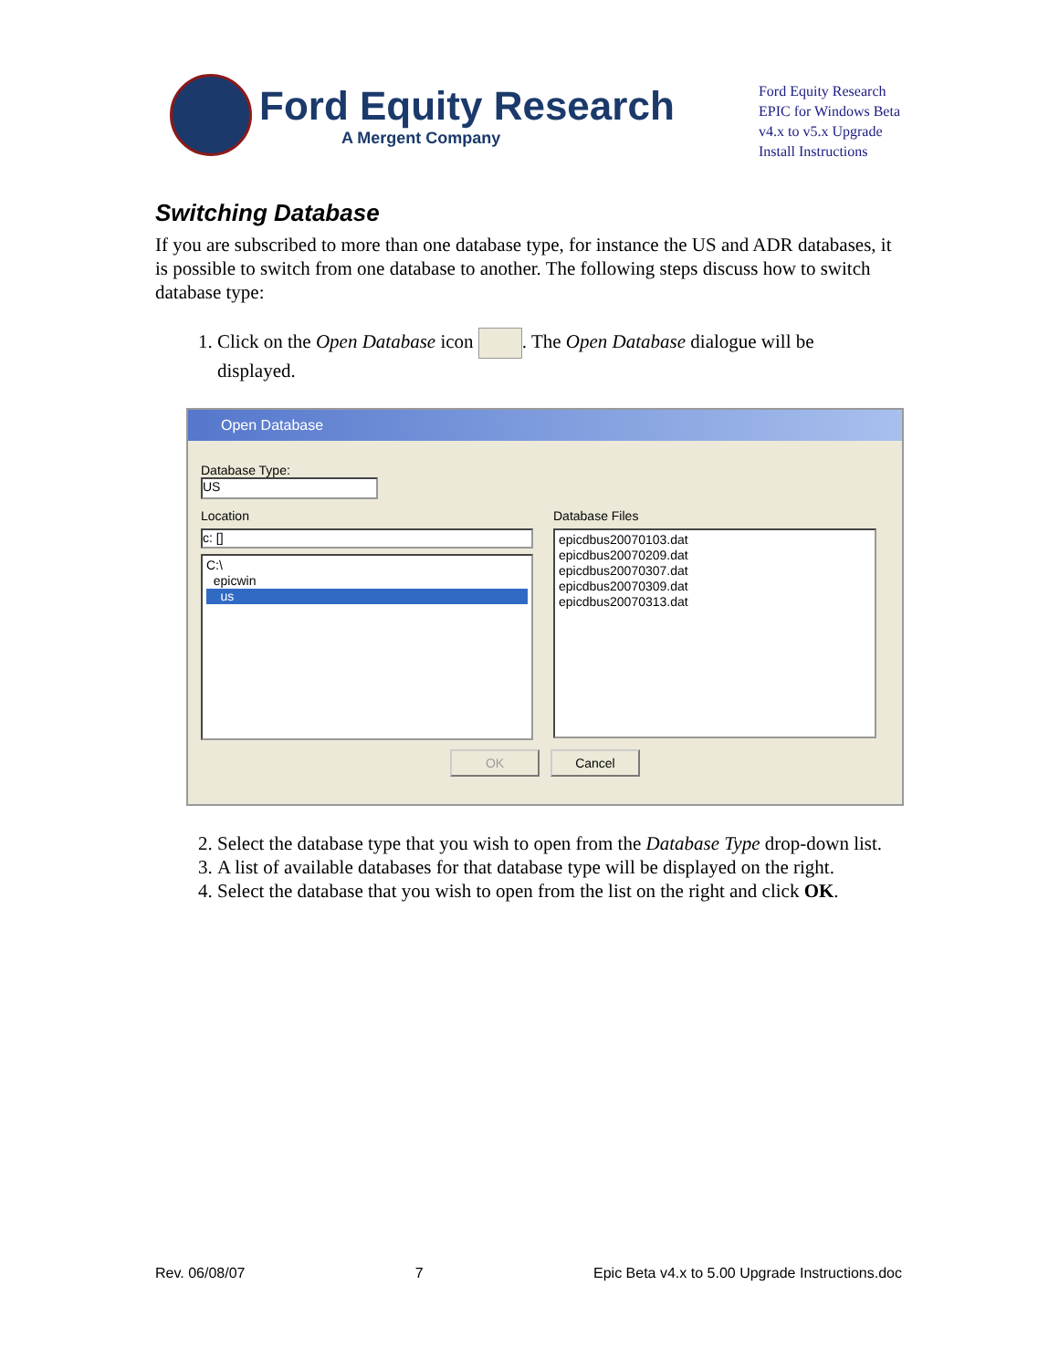Ford Equity Research
A Mergent Company
Ford Equity Research
EPIC for Windows Beta
v4.x to v5.x Upgrade
Install Instructions
Switching Database
If you are subscribed to more than one database type, for instance the US and ADR databases, it is possible to switch from one database to another. The following steps discuss how to switch database type:
1. Click on the Open Database icon . The Open Database dialogue will be displayed.
Open Database
Database Type:
US
Location
c: []
C:\
epicwin
us
Database Files
epicdbus20070103.dat
epicdbus20070209.dat
epicdbus20070307.dat
epicdbus20070309.dat
epicdbus20070313.dat
OK Cancel
2. Select the database type that you wish to open from the Database Type drop-down list.
3. A list of available databases for that database type will be displayed on the right.
4. Select the database that you wish to open from the list on the right and click OK.
Rev. 06/08/07 7 Epic Beta v4.x to 5.00 Upgrade Instructions.doc